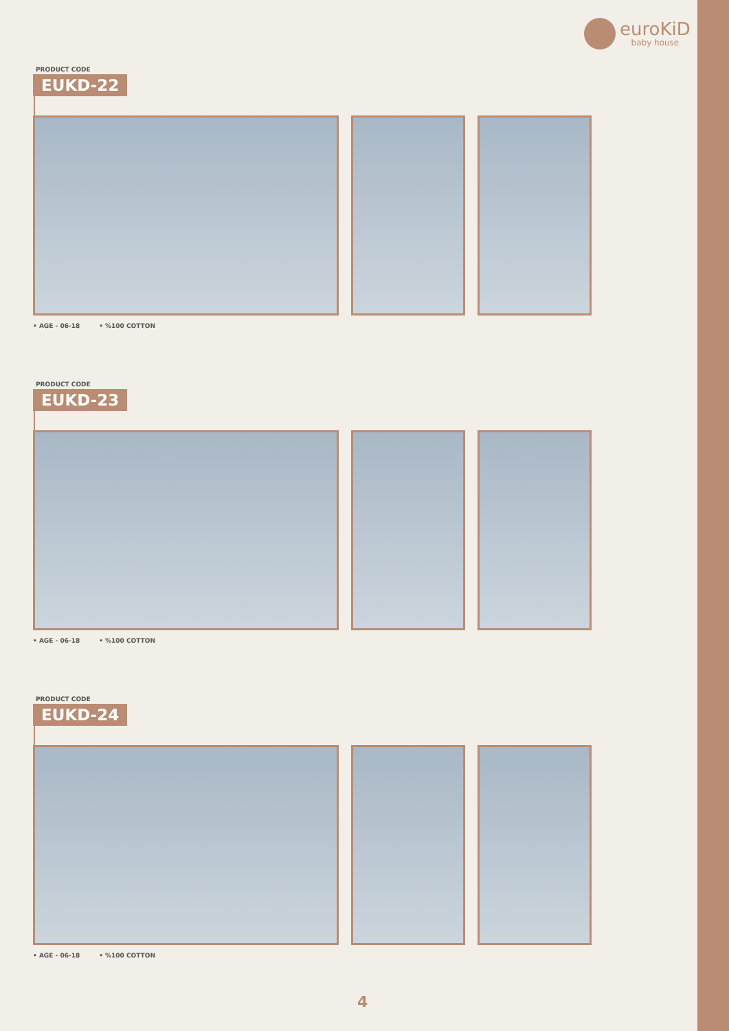euroKiD
baby house
PRODUCT CODE
EUKD-22
• AGE - 06-18 • %100 COTTON
PRODUCT CODE
EUKD-23
• AGE - 06-18 • %100 COTTON
PRODUCT CODE
EUKD-24
• AGE - 06-18 • %100 COTTON
4